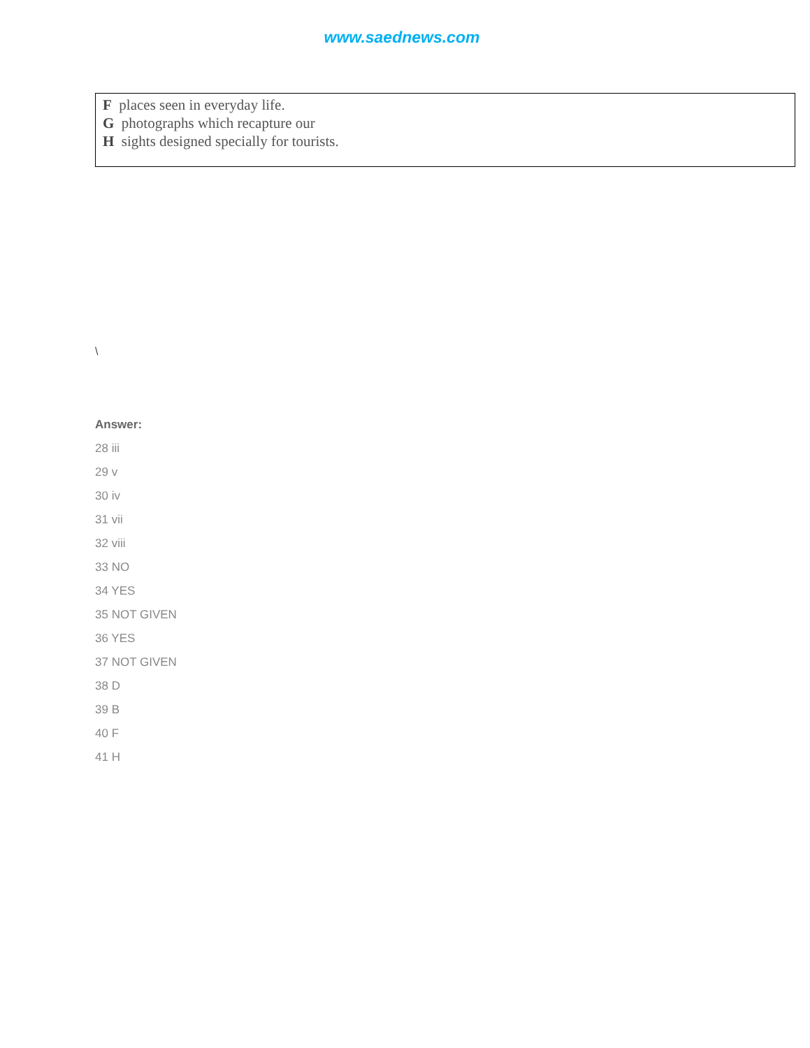www.saednews.com
F places seen in everyday life.
G photographs which recapture our
H sights designed specially for tourists.
\
Answer:
28 iii
29 v
30 iv
31 vii
32 viii
33 NO
34 YES
35 NOT GIVEN
36 YES
37 NOT GIVEN
38 D
39 B
40 F
41 H